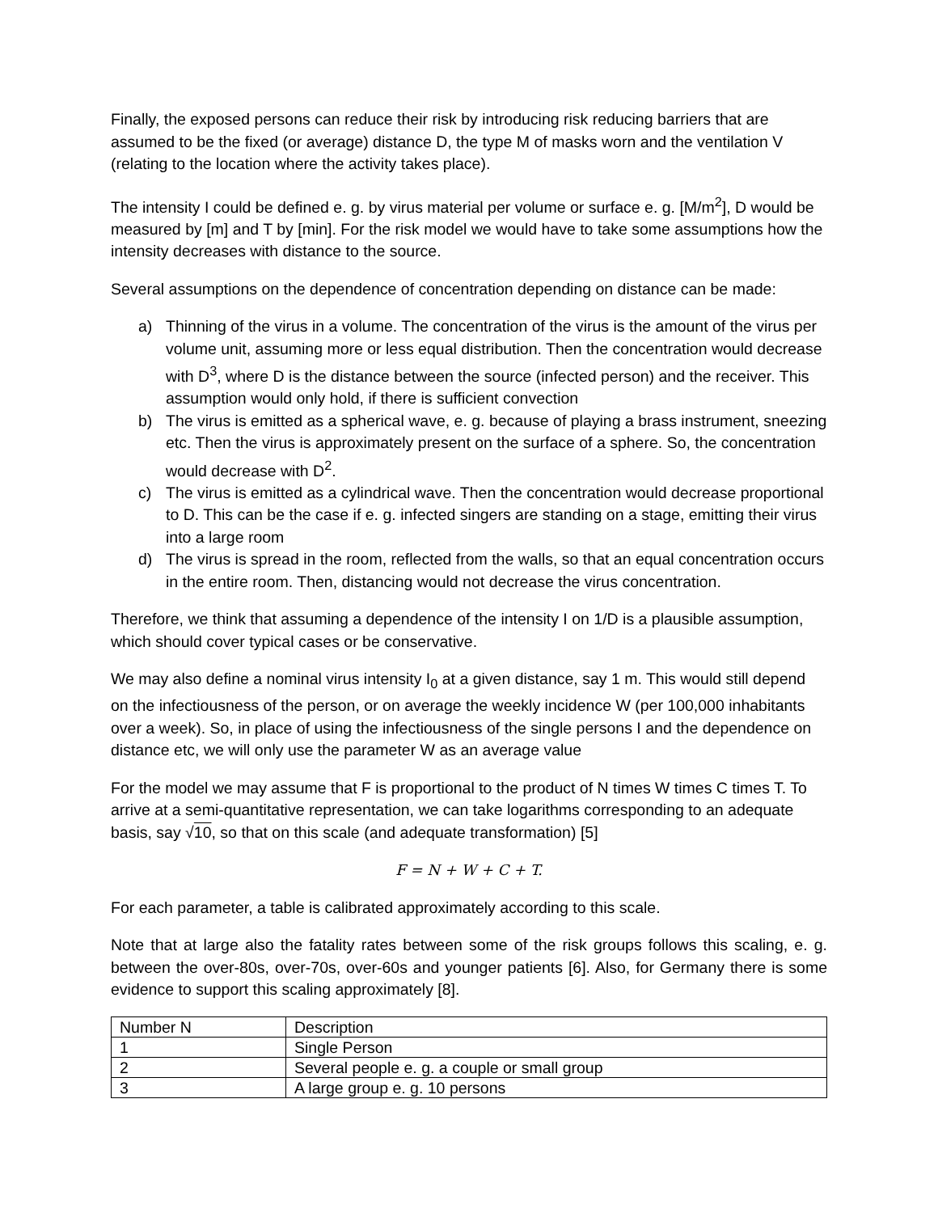Finally, the exposed persons can reduce their risk by introducing risk reducing barriers that are assumed to be the fixed (or average) distance D, the type M of masks worn and the ventilation V (relating to the location where the activity takes place).
The intensity I could be defined e. g. by virus material per volume or surface e. g. [M/m<sup>2</sup>], D would be measured by [m] and T by [min]. For the risk model we would have to take some assumptions how the intensity decreases with distance to the source.
Several assumptions on the dependence of concentration depending on distance can be made:
a) Thinning of the virus in a volume. The concentration of the virus is the amount of the virus per volume unit, assuming more or less equal distribution. Then the concentration would decrease with D<sup>3</sup>, where D is the distance between the source (infected person) and the receiver. This assumption would only hold, if there is sufficient convection
b) The virus is emitted as a spherical wave, e. g. because of playing a brass instrument, sneezing etc. Then the virus is approximately present on the surface of a sphere. So, the concentration would decrease with D<sup>2</sup>.
c) The virus is emitted as a cylindrical wave. Then the concentration would decrease proportional to D. This can be the case if e. g. infected singers are standing on a stage, emitting their virus into a large room
d) The virus is spread in the room, reflected from the walls, so that an equal concentration occurs in the entire room. Then, distancing would not decrease the virus concentration.
Therefore, we think that assuming a dependence of the intensity I on 1/D is a plausible assumption, which should cover typical cases or be conservative.
We may also define a nominal virus intensity I<sub>0</sub> at a given distance, say 1 m. This would still depend on the infectiousness of the person, or on average the weekly incidence W (per 100,000 inhabitants over a week). So, in place of using the infectiousness of the single persons I and the dependence on distance etc, we will only use the parameter W as an average value
For the model we may assume that F is proportional to the product of N times W times C times T. To arrive at a semi-quantitative representation, we can take logarithms corresponding to an adequate basis, say √10, so that on this scale (and adequate transformation) [5]
F = N + W + C + T.
For each parameter, a table is calibrated approximately according to this scale.
Note that at large also the fatality rates between some of the risk groups follows this scaling, e. g. between the over-80s, over-70s, over-60s and younger patients [6]. Also, for Germany there is some evidence to support this scaling approximately [8].
| Number N | Description |
| 1 | Single Person |
| 2 | Several people e. g. a couple or small group |
| 3 | A large group e. g. 10 persons |